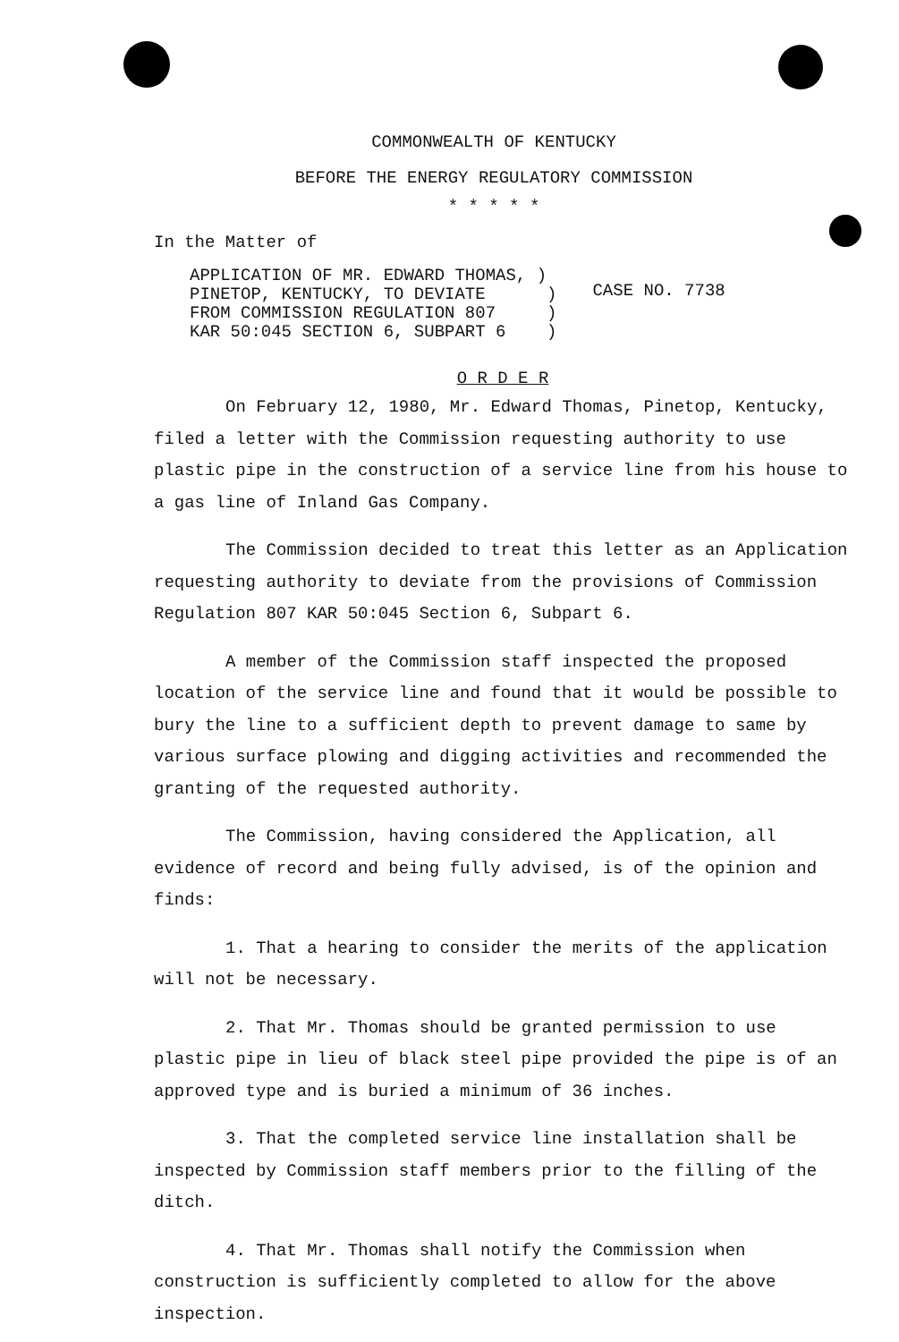COMMONWEALTH OF KENTUCKY
BEFORE THE ENERGY REGULATORY COMMISSION
* * * * *
In the Matter of
APPLICATION OF MR. EDWARD THOMAS, ) PINETOP, KENTUCKY, TO DEVIATE ) FROM COMMISSION REGULATION 807 ) KAR 50:045 SECTION 6, SUBPART 6 )
CASE NO. 7738
O R D E R
On February 12, 1980, Mr. Edward Thomas, Pinetop, Kentucky, filed a letter with the Commission requesting authority to use plastic pipe in the construction of a service line from his house to a gas line of Inland Gas Company.
The Commission decided to treat this letter as an Application requesting authority to deviate from the provisions of Commission Regulation 807 KAR 50:045 Section 6, Subpart 6.
A member of the Commission staff inspected the proposed location of the service line and found that it would be possible to bury the line to a sufficient depth to prevent damage to same by various surface plowing and digging activities and recommended the granting of the requested authority.
The Commission, having considered the Application, all evidence of record and being fully advised, is of the opinion and finds:
1. That a hearing to consider the merits of the application will not be necessary.
2. That Mr. Thomas should be granted permission to use plastic pipe in lieu of black steel pipe provided the pipe is of an approved type and is buried a minimum of 36 inches.
3. That the completed service line installation shall be inspected by Commission staff members prior to the filling of the ditch.
4. That Mr. Thomas shall notify the Commission when construction is sufficiently completed to allow for the above inspection.